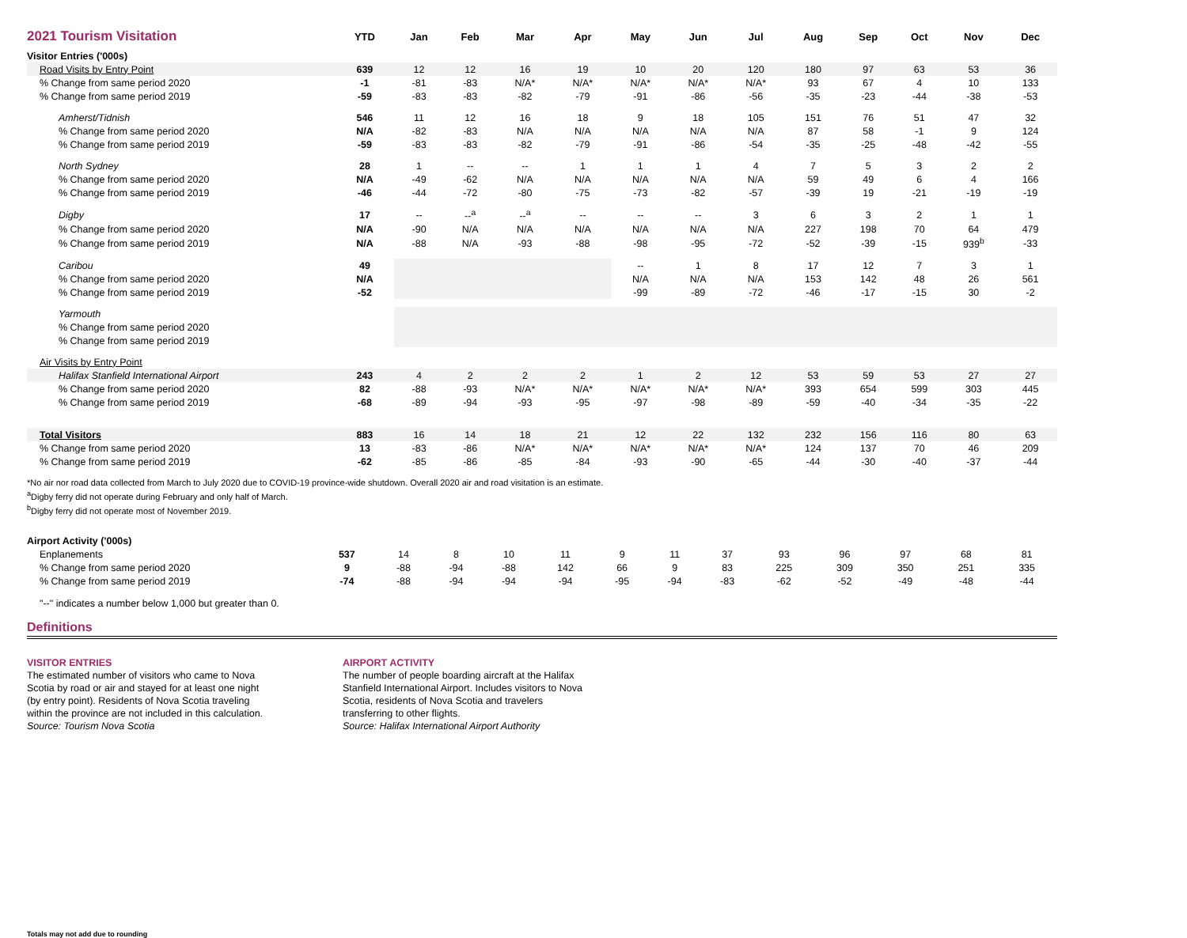| 2021 Tourism Visitation | YTD | Jan | Feb | Mar | Apr | May | Jun | Jul | Aug | Sep | Oct | Nov | Dec |
| --- | --- | --- | --- | --- | --- | --- | --- | --- | --- | --- | --- | --- | --- |
| Visitor Entries ('000s) | | | | | | | | | | | | | |
| Road Visits by Entry Point | 639 | 12 | 12 | 16 | 19 | 10 | 20 | 120 | 180 | 97 | 63 | 53 | 36 |
| % Change from same period 2020 | -1 | -81 | -83 | N/A* | N/A* | N/A* | N/A* | N/A* | 93 | 67 | 4 | 10 | 133 |
| % Change from same period 2019 | -59 | -83 | -83 | -82 | -79 | -91 | -86 | -56 | -35 | -23 | -44 | -38 | -53 |
| Amherst/Tidnish | 546 | 11 | 12 | 16 | 18 | 9 | 18 | 105 | 151 | 76 | 51 | 47 | 32 |
| % Change from same period 2020 | N/A | -82 | -83 | N/A | N/A | N/A | N/A | N/A | 87 | 58 | -1 | 9 | 124 |
| % Change from same period 2019 | -59 | -83 | -83 | -82 | -79 | -91 | -86 | -54 | -35 | -25 | -48 | -42 | -55 |
| North Sydney | 28 | 1 | -- | -- | 1 | 1 | 1 | 4 | 7 | 5 | 3 | 2 | 2 |
| % Change from same period 2020 | N/A | -49 | -62 | N/A | N/A | N/A | N/A | N/A | 59 | 49 | 6 | 4 | 166 |
| % Change from same period 2019 | -46 | -44 | -72 | -80 | -75 | -73 | -82 | -57 | -39 | 19 | -21 | -19 | -19 |
| Digby | 17 | -- | --<sup>a</sup> | --<sup>a</sup> | -- | -- | -- | 3 | 6 | 3 | 2 | 1 | 1 |
| % Change from same period 2020 | N/A | -90 | N/A | N/A | N/A | N/A | N/A | N/A | 227 | 198 | 70 | 64 | 479 |
| % Change from same period 2019 | N/A | -88 | N/A | -93 | -88 | -98 | -95 | -72 | -52 | -39 | -15 | 939<sup>b</sup> | -33 |
| Caribou | 49 | | | | | -- | 1 | 8 | 17 | 12 | 7 | 3 | 1 |
| % Change from same period 2020 | N/A | | | | | N/A | N/A | N/A | 153 | 142 | 48 | 26 | 561 |
| % Change from same period 2019 | -52 | | | | | -99 | -89 | -72 | -46 | -17 | -15 | 30 | -2 |
| Yarmouth | | | | | | | | | | | | | |
| % Change from same period 2020 | | | | | | | | | | | | | |
| % Change from same period 2019 | | | | | | | | | | | | | |
| Air Visits by Entry Point | | | | | | | | | | | | | |
| Halifax Stanfield International Airport | 243 | 4 | 2 | 2 | 2 | 1 | 2 | 12 | 53 | 59 | 53 | 27 | 27 |
| % Change from same period 2020 | 82 | -88 | -93 | N/A* | N/A* | N/A* | N/A* | N/A* | 393 | 654 | 599 | 303 | 445 |
| % Change from same period 2019 | -68 | -89 | -94 | -93 | -95 | -97 | -98 | -89 | -59 | -40 | -34 | -35 | -22 |
| Total Visitors | 883 | 16 | 14 | 18 | 21 | 12 | 22 | 132 | 232 | 156 | 116 | 80 | 63 |
| % Change from same period 2020 | 13 | -83 | -86 | N/A* | N/A* | N/A* | N/A* | N/A* | 124 | 137 | 70 | 46 | 209 |
| % Change from same period 2019 | -62 | -85 | -86 | -85 | -84 | -93 | -90 | -65 | -44 | -30 | -40 | -37 | -44 |
*No air nor road data collected from March to July 2020 due to COVID-19 province-wide shutdown. Overall 2020 air and road visitation is an estimate.
<sup>a</sup> Digby ferry did not operate during February and only half of March.
<sup>b</sup> Digby ferry did not operate most of November 2019.
| Airport Activity ('000s) | | | | | | | | | | | | | |
| Enplanements | 537 | 14 | 8 | 10 | 11 | 9 | 11 | 37 | 93 | 96 | 97 | 68 | 81 |
| % Change from same period 2020 | 9 | -88 | -94 | -88 | 142 | 66 | 9 | 83 | 225 | 309 | 350 | 251 | 335 |
| % Change from same period 2019 | -74 | -88 | -94 | -94 | -94 | -95 | -94 | -83 | -62 | -52 | -49 | -48 | -44 |
"--" indicates a number below 1,000 but greater than 0.
Definitions
VISITOR ENTRIES
The estimated number of visitors who came to Nova Scotia by road or air and stayed for at least one night (by entry point). Residents of Nova Scotia traveling within the province are not included in this calculation.
Source: Tourism Nova Scotia
AIRPORT ACTIVITY
The number of people boarding aircraft at the Halifax Stanfield International Airport. Includes visitors to Nova Scotia, residents of Nova Scotia and travelers transferring to other flights.
Source: Halifax International Airport Authority
Totals may not add due to rounding